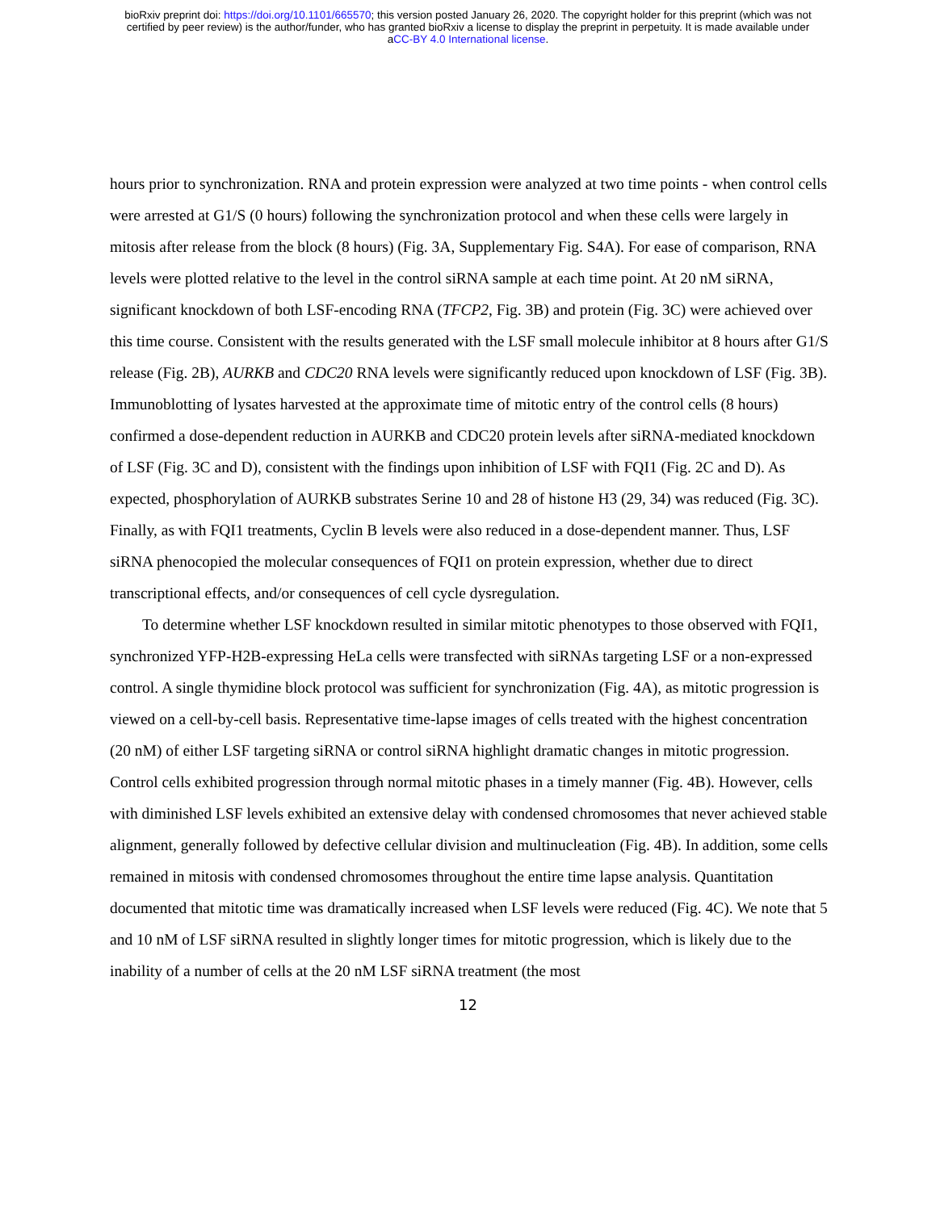bioRxiv preprint doi: https://doi.org/10.1101/665570; this version posted January 26, 2020. The copyright holder for this preprint (which was not
certified by peer review) is the author/funder, who has granted bioRxiv a license to display the preprint in perpetuity. It is made available under
aCC-BY 4.0 International license.
hours prior to synchronization. RNA and protein expression were analyzed at two time points - when control cells were arrested at G1/S (0 hours) following the synchronization protocol and when these cells were largely in mitosis after release from the block (8 hours) (Fig. 3A, Supplementary Fig. S4A). For ease of comparison, RNA levels were plotted relative to the level in the control siRNA sample at each time point. At 20 nM siRNA, significant knockdown of both LSF-encoding RNA (TFCP2, Fig. 3B) and protein (Fig. 3C) were achieved over this time course. Consistent with the results generated with the LSF small molecule inhibitor at 8 hours after G1/S release (Fig. 2B), AURKB and CDC20 RNA levels were significantly reduced upon knockdown of LSF (Fig. 3B). Immunoblotting of lysates harvested at the approximate time of mitotic entry of the control cells (8 hours) confirmed a dose-dependent reduction in AURKB and CDC20 protein levels after siRNA-mediated knockdown of LSF (Fig. 3C and D), consistent with the findings upon inhibition of LSF with FQI1 (Fig. 2C and D). As expected, phosphorylation of AURKB substrates Serine 10 and 28 of histone H3 (29, 34) was reduced (Fig. 3C). Finally, as with FQI1 treatments, Cyclin B levels were also reduced in a dose-dependent manner. Thus, LSF siRNA phenocopied the molecular consequences of FQI1 on protein expression, whether due to direct transcriptional effects, and/or consequences of cell cycle dysregulation.
To determine whether LSF knockdown resulted in similar mitotic phenotypes to those observed with FQI1, synchronized YFP-H2B-expressing HeLa cells were transfected with siRNAs targeting LSF or a non-expressed control. A single thymidine block protocol was sufficient for synchronization (Fig. 4A), as mitotic progression is viewed on a cell-by-cell basis. Representative time-lapse images of cells treated with the highest concentration (20 nM) of either LSF targeting siRNA or control siRNA highlight dramatic changes in mitotic progression. Control cells exhibited progression through normal mitotic phases in a timely manner (Fig. 4B). However, cells with diminished LSF levels exhibited an extensive delay with condensed chromosomes that never achieved stable alignment, generally followed by defective cellular division and multinucleation (Fig. 4B). In addition, some cells remained in mitosis with condensed chromosomes throughout the entire time lapse analysis. Quantitation documented that mitotic time was dramatically increased when LSF levels were reduced (Fig. 4C). We note that 5 and 10 nM of LSF siRNA resulted in slightly longer times for mitotic progression, which is likely due to the inability of a number of cells at the 20 nM LSF siRNA treatment (the most
12